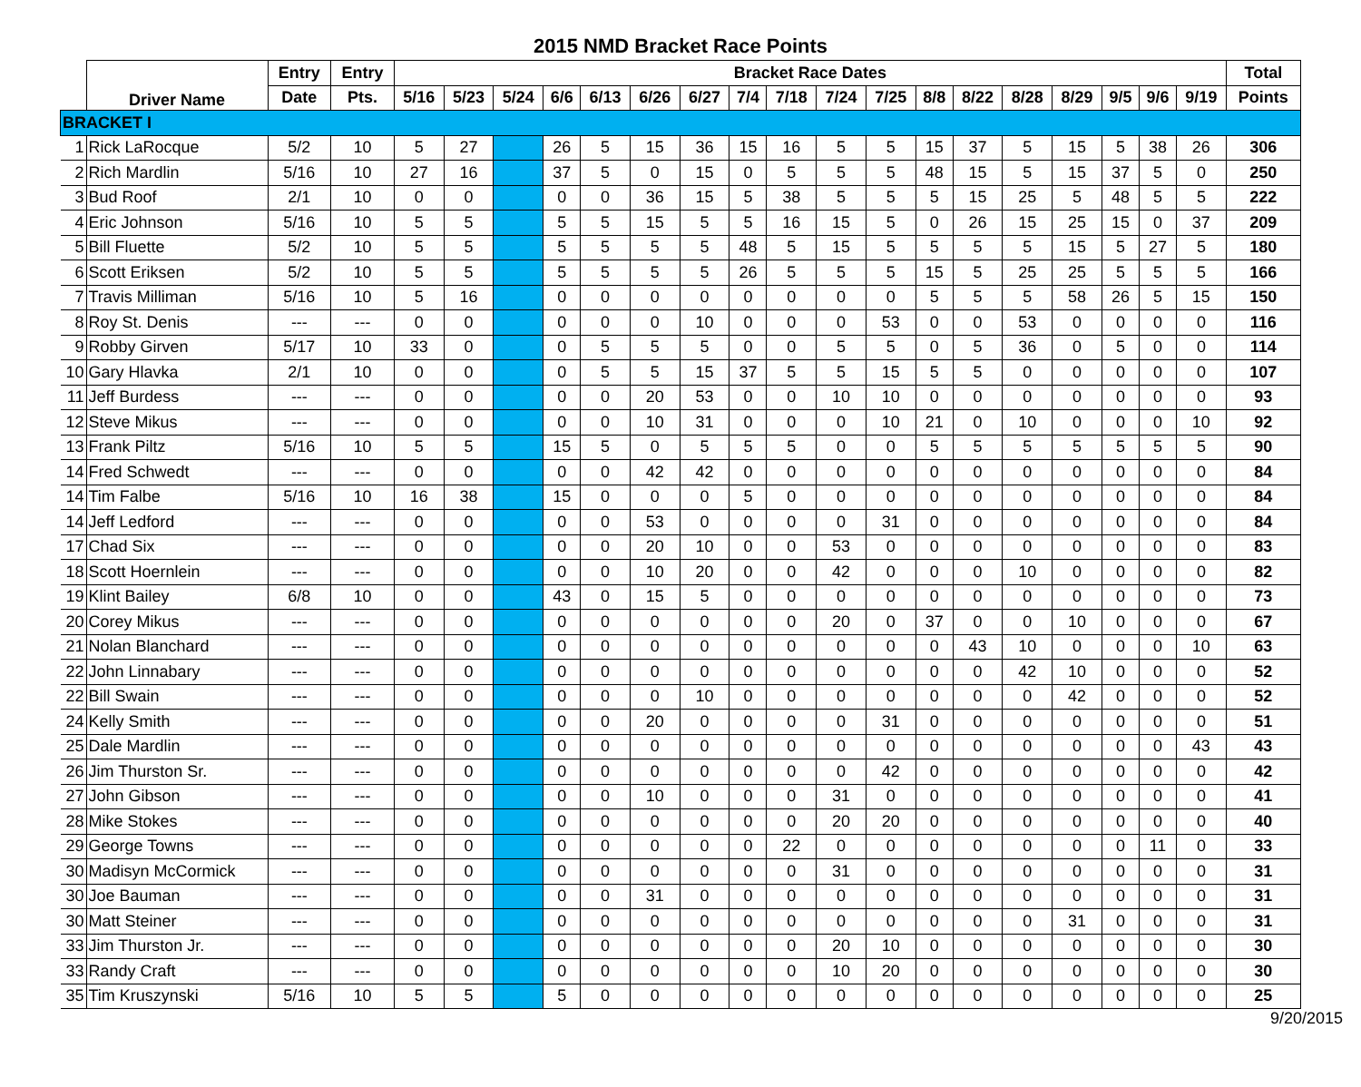2015 NMD Bracket Race Points
| | Driver Name | Entry | Entry | Bracket Race Dates | | | | | | | | | | | | | | | | | | Total |
| --- | --- | --- | --- | --- | --- | --- | --- | --- | --- | --- | --- | --- | --- | --- | --- | --- | --- | --- | --- | --- | --- | --- |
| | | Date | Pts. | 5/16 | 5/23 | 5/24 | 6/6 | 6/13 | 6/26 | 6/27 | 7/4 | 7/18 | 7/24 | 7/25 | 8/8 | 8/22 | 8/28 | 8/29 | 9/5 | 9/6 | 9/19 | Points |
| BRACKET I | | | | | | | | | | | | | | | | | | | | | | |
| 1 | Rick LaRocque | 5/2 | 10 | 5 | 27 | | 26 | 5 | 15 | 36 | 15 | 16 | 5 | 5 | 15 | 37 | 5 | 15 | 5 | 38 | 26 | 306 |
| 2 | Rich Mardlin | 5/16 | 10 | 27 | 16 | | 37 | 5 | 0 | 15 | 0 | 5 | 5 | 5 | 48 | 15 | 5 | 15 | 37 | 5 | 0 | 250 |
| 3 | Bud Roof | 2/1 | 10 | 0 | 0 | | 0 | 0 | 36 | 15 | 5 | 38 | 5 | 5 | 5 | 15 | 25 | 5 | 48 | 5 | 5 | 222 |
| 4 | Eric Johnson | 5/16 | 10 | 5 | 5 | | 5 | 5 | 15 | 5 | 5 | 16 | 15 | 5 | 0 | 26 | 15 | 25 | 15 | 0 | 37 | 209 |
| 5 | Bill Fluette | 5/2 | 10 | 5 | 5 | | 5 | 5 | 5 | 5 | 48 | 5 | 15 | 5 | 5 | 5 | 5 | 15 | 5 | 27 | 5 | 180 |
| 6 | Scott Eriksen | 5/2 | 10 | 5 | 5 | | 5 | 5 | 5 | 5 | 26 | 5 | 5 | 5 | 15 | 5 | 25 | 25 | 5 | 5 | 5 | 166 |
| 7 | Travis Milliman | 5/16 | 10 | 5 | 16 | | 0 | 0 | 0 | 0 | 0 | 0 | 0 | 0 | 5 | 5 | 5 | 58 | 26 | 5 | 15 | 150 |
| 8 | Roy St. Denis | --- | --- | 0 | 0 | | 0 | 0 | 0 | 10 | 0 | 0 | 0 | 53 | 0 | 0 | 53 | 0 | 0 | 0 | 0 | 116 |
| 9 | Robby Girven | 5/17 | 10 | 33 | 0 | | 0 | 5 | 5 | 5 | 0 | 0 | 5 | 5 | 0 | 5 | 36 | 0 | 5 | 0 | 0 | 114 |
| 10 | Gary Hlavka | 2/1 | 10 | 0 | 0 | | 0 | 5 | 5 | 15 | 37 | 5 | 5 | 15 | 5 | 5 | 0 | 0 | 0 | 0 | 0 | 107 |
| 11 | Jeff Burdess | --- | --- | 0 | 0 | | 0 | 0 | 20 | 53 | 0 | 0 | 10 | 10 | 0 | 0 | 0 | 0 | 0 | 0 | 0 | 93 |
| 12 | Steve Mikus | --- | --- | 0 | 0 | | 0 | 0 | 10 | 31 | 0 | 0 | 0 | 10 | 21 | 0 | 10 | 0 | 0 | 0 | 10 | 92 |
| 13 | Frank Piltz | 5/16 | 10 | 5 | 5 | | 15 | 5 | 0 | 5 | 5 | 5 | 0 | 0 | 5 | 5 | 5 | 5 | 5 | 5 | 5 | 90 |
| 14 | Fred Schwedt | --- | --- | 0 | 0 | | 0 | 0 | 42 | 42 | 0 | 0 | 0 | 0 | 0 | 0 | 0 | 0 | 0 | 0 | 0 | 84 |
| 14 | Tim Falbe | 5/16 | 10 | 16 | 38 | | 15 | 0 | 0 | 0 | 5 | 0 | 0 | 0 | 0 | 0 | 0 | 0 | 0 | 0 | 0 | 84 |
| 14 | Jeff Ledford | --- | --- | 0 | 0 | | 0 | 0 | 53 | 0 | 0 | 0 | 0 | 31 | 0 | 0 | 0 | 0 | 0 | 0 | 0 | 84 |
| 17 | Chad Six | --- | --- | 0 | 0 | | 0 | 0 | 20 | 10 | 0 | 0 | 53 | 0 | 0 | 0 | 0 | 0 | 0 | 0 | 0 | 83 |
| 18 | Scott Hoernlein | --- | --- | 0 | 0 | | 0 | 0 | 10 | 20 | 0 | 0 | 42 | 0 | 0 | 0 | 10 | 0 | 0 | 0 | 0 | 82 |
| 19 | Klint Bailey | 6/8 | 10 | 0 | 0 | | 43 | 0 | 15 | 5 | 0 | 0 | 0 | 0 | 0 | 0 | 0 | 0 | 0 | 0 | 0 | 73 |
| 20 | Corey Mikus | --- | --- | 0 | 0 | | 0 | 0 | 0 | 0 | 0 | 0 | 20 | 0 | 37 | 0 | 0 | 10 | 0 | 0 | 0 | 67 |
| 21 | Nolan Blanchard | --- | --- | 0 | 0 | | 0 | 0 | 0 | 0 | 0 | 0 | 0 | 0 | 0 | 43 | 10 | 0 | 0 | 0 | 10 | 63 |
| 22 | John Linnabary | --- | --- | 0 | 0 | | 0 | 0 | 0 | 0 | 0 | 0 | 0 | 0 | 0 | 0 | 42 | 10 | 0 | 0 | 0 | 52 |
| 22 | Bill Swain | --- | --- | 0 | 0 | | 0 | 0 | 0 | 10 | 0 | 0 | 0 | 0 | 0 | 0 | 0 | 42 | 0 | 0 | 0 | 52 |
| 24 | Kelly Smith | --- | --- | 0 | 0 | | 0 | 0 | 20 | 0 | 0 | 0 | 0 | 31 | 0 | 0 | 0 | 0 | 0 | 0 | 0 | 51 |
| 25 | Dale Mardlin | --- | --- | 0 | 0 | | 0 | 0 | 0 | 0 | 0 | 0 | 0 | 0 | 0 | 0 | 0 | 0 | 0 | 0 | 43 | 43 |
| 26 | Jim Thurston Sr. | --- | --- | 0 | 0 | | 0 | 0 | 0 | 0 | 0 | 0 | 0 | 42 | 0 | 0 | 0 | 0 | 0 | 0 | 0 | 42 |
| 27 | John Gibson | --- | --- | 0 | 0 | | 0 | 0 | 10 | 0 | 0 | 0 | 31 | 0 | 0 | 0 | 0 | 0 | 0 | 0 | 0 | 41 |
| 28 | Mike Stokes | --- | --- | 0 | 0 | | 0 | 0 | 0 | 0 | 0 | 0 | 20 | 20 | 0 | 0 | 0 | 0 | 0 | 0 | 0 | 40 |
| 29 | George Towns | --- | --- | 0 | 0 | | 0 | 0 | 0 | 0 | 0 | 22 | 0 | 0 | 0 | 0 | 0 | 0 | 0 | 11 | 0 | 33 |
| 30 | Madisyn McCormick | --- | --- | 0 | 0 | | 0 | 0 | 0 | 0 | 0 | 0 | 31 | 0 | 0 | 0 | 0 | 0 | 0 | 0 | 0 | 31 |
| 30 | Joe Bauman | --- | --- | 0 | 0 | | 0 | 0 | 31 | 0 | 0 | 0 | 0 | 0 | 0 | 0 | 0 | 0 | 0 | 0 | 0 | 31 |
| 30 | Matt Steiner | --- | --- | 0 | 0 | | 0 | 0 | 0 | 0 | 0 | 0 | 0 | 0 | 0 | 0 | 0 | 31 | 0 | 0 | 0 | 31 |
| 33 | Jim Thurston Jr. | --- | --- | 0 | 0 | | 0 | 0 | 0 | 0 | 0 | 0 | 20 | 10 | 0 | 0 | 0 | 0 | 0 | 0 | 0 | 30 |
| 33 | Randy Craft | --- | --- | 0 | 0 | | 0 | 0 | 0 | 0 | 0 | 0 | 10 | 20 | 0 | 0 | 0 | 0 | 0 | 0 | 0 | 30 |
| 35 | Tim Kruszynski | 5/16 | 10 | 5 | 5 | | 5 | 0 | 0 | 0 | 0 | 0 | 0 | 0 | 0 | 0 | 0 | 0 | 0 | 0 | 0 | 25 |
9/20/2015